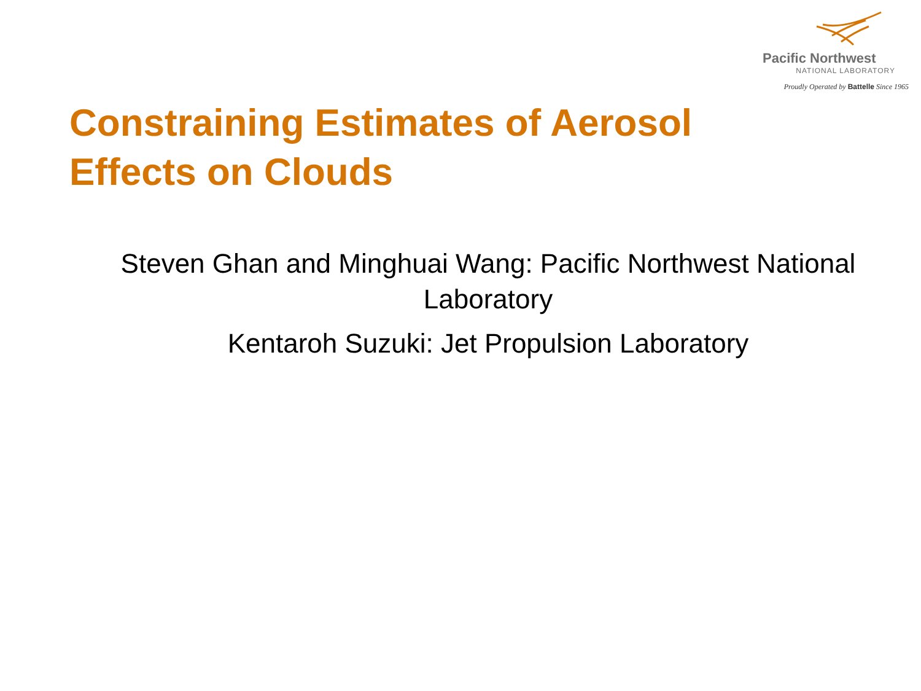Pacific Northwest
NATIONAL LABORATORY
Proudly Operated by Battelle Since 1965
Constraining Estimates of Aerosol
Effects on Clouds
Steven Ghan and Minghuai Wang: Pacific Northwest National Laboratory
Kentaroh Suzuki: Jet Propulsion Laboratory